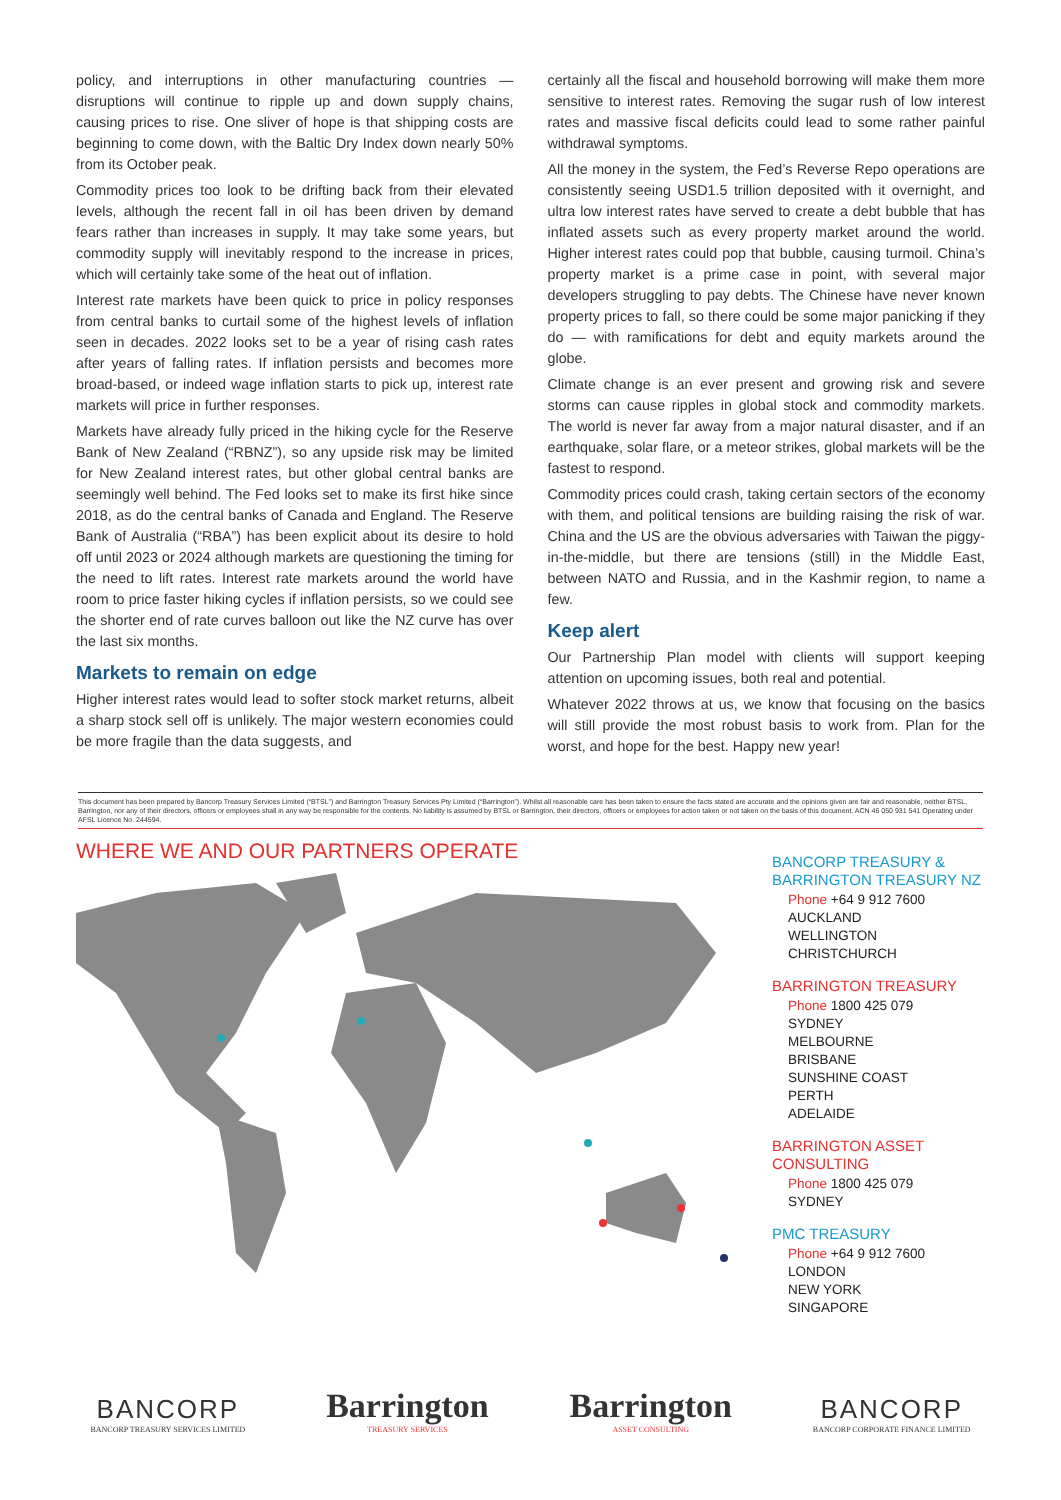policy, and interruptions in other manufacturing countries — disruptions will continue to ripple up and down supply chains, causing prices to rise. One sliver of hope is that shipping costs are beginning to come down, with the Baltic Dry Index down nearly 50% from its October peak.
Commodity prices too look to be drifting back from their elevated levels, although the recent fall in oil has been driven by demand fears rather than increases in supply. It may take some years, but commodity supply will inevitably respond to the increase in prices, which will certainly take some of the heat out of inflation.
Interest rate markets have been quick to price in policy responses from central banks to curtail some of the highest levels of inflation seen in decades. 2022 looks set to be a year of rising cash rates after years of falling rates. If inflation persists and becomes more broad-based, or indeed wage inflation starts to pick up, interest rate markets will price in further responses.
Markets have already fully priced in the hiking cycle for the Reserve Bank of New Zealand (“RBNZ”), so any upside risk may be limited for New Zealand interest rates, but other global central banks are seemingly well behind. The Fed looks set to make its first hike since 2018, as do the central banks of Canada and England. The Reserve Bank of Australia (“RBA”) has been explicit about its desire to hold off until 2023 or 2024 although markets are questioning the timing for the need to lift rates. Interest rate markets around the world have room to price faster hiking cycles if inflation persists, so we could see the shorter end of rate curves balloon out like the NZ curve has over the last six months.
Markets to remain on edge
Higher interest rates would lead to softer stock market returns, albeit a sharp stock sell off is unlikely. The major western economies could be more fragile than the data suggests, and
certainly all the fiscal and household borrowing will make them more sensitive to interest rates. Removing the sugar rush of low interest rates and massive fiscal deficits could lead to some rather painful withdrawal symptoms.
All the money in the system, the Fed’s Reverse Repo operations are consistently seeing USD1.5 trillion deposited with it overnight, and ultra low interest rates have served to create a debt bubble that has inflated assets such as every property market around the world. Higher interest rates could pop that bubble, causing turmoil. China’s property market is a prime case in point, with several major developers struggling to pay debts. The Chinese have never known property prices to fall, so there could be some major panicking if they do — with ramifications for debt and equity markets around the globe.
Climate change is an ever present and growing risk and severe storms can cause ripples in global stock and commodity markets. The world is never far away from a major natural disaster, and if an earthquake, solar flare, or a meteor strikes, global markets will be the fastest to respond.
Commodity prices could crash, taking certain sectors of the economy with them, and political tensions are building raising the risk of war. China and the US are the obvious adversaries with Taiwan the piggy-in-the-middle, but there are tensions (still) in the Middle East, between NATO and Russia, and in the Kashmir region, to name a few.
Keep alert
Our Partnership Plan model with clients will support keeping attention on upcoming issues, both real and potential.
Whatever 2022 throws at us, we know that focusing on the basics will still provide the most robust basis to work from. Plan for the worst, and hope for the best. Happy new year!
This document has been prepared by Bancorp Treasury Services Limited (“BTSL”) and Barrington Treasury Services Pty Limited (“Barrington”). Whilst all reasonable care has been taken to ensure the facts stated are accurate and the opinions given are fair and reasonable, neither BTSL, Barrington, nor any of their directors, officers or employees shall in any way be responsible for the contents. No liability is assumed by BTSL or Barrington, their directors, officers or employees for action taken or not taken on the basis of this document. ACN 46 050 931 541 Operating under AFSL Licence No. 244594.
WHERE WE AND OUR PARTNERS OPERATE
BANCORP TREASURY &
BARRINGTON TREASURY NZ
Phone +64 9 912 7600
AUCKLAND
WELLINGTON
CHRISTCHURCH
BARRINGTON TREASURY
Phone 1800 425 079
SYDNEY
MELBOURNE
BRISBANE
SUNSHINE COAST
PERTH
ADELAIDE
BARRINGTON ASSET
CONSULTING
Phone 1800 425 079
SYDNEY
PMC TREASURY
Phone +64 9 912 7600
LONDON
NEW YORK
SINGAPORE
BANCORP
BANCORP TREASURY SERVICES LIMITED
Barrington
TREASURY SERVICES
Barrington
ASSET CONSULTING
BANCORP
BANCORP CORPORATE FINANCE LIMITED